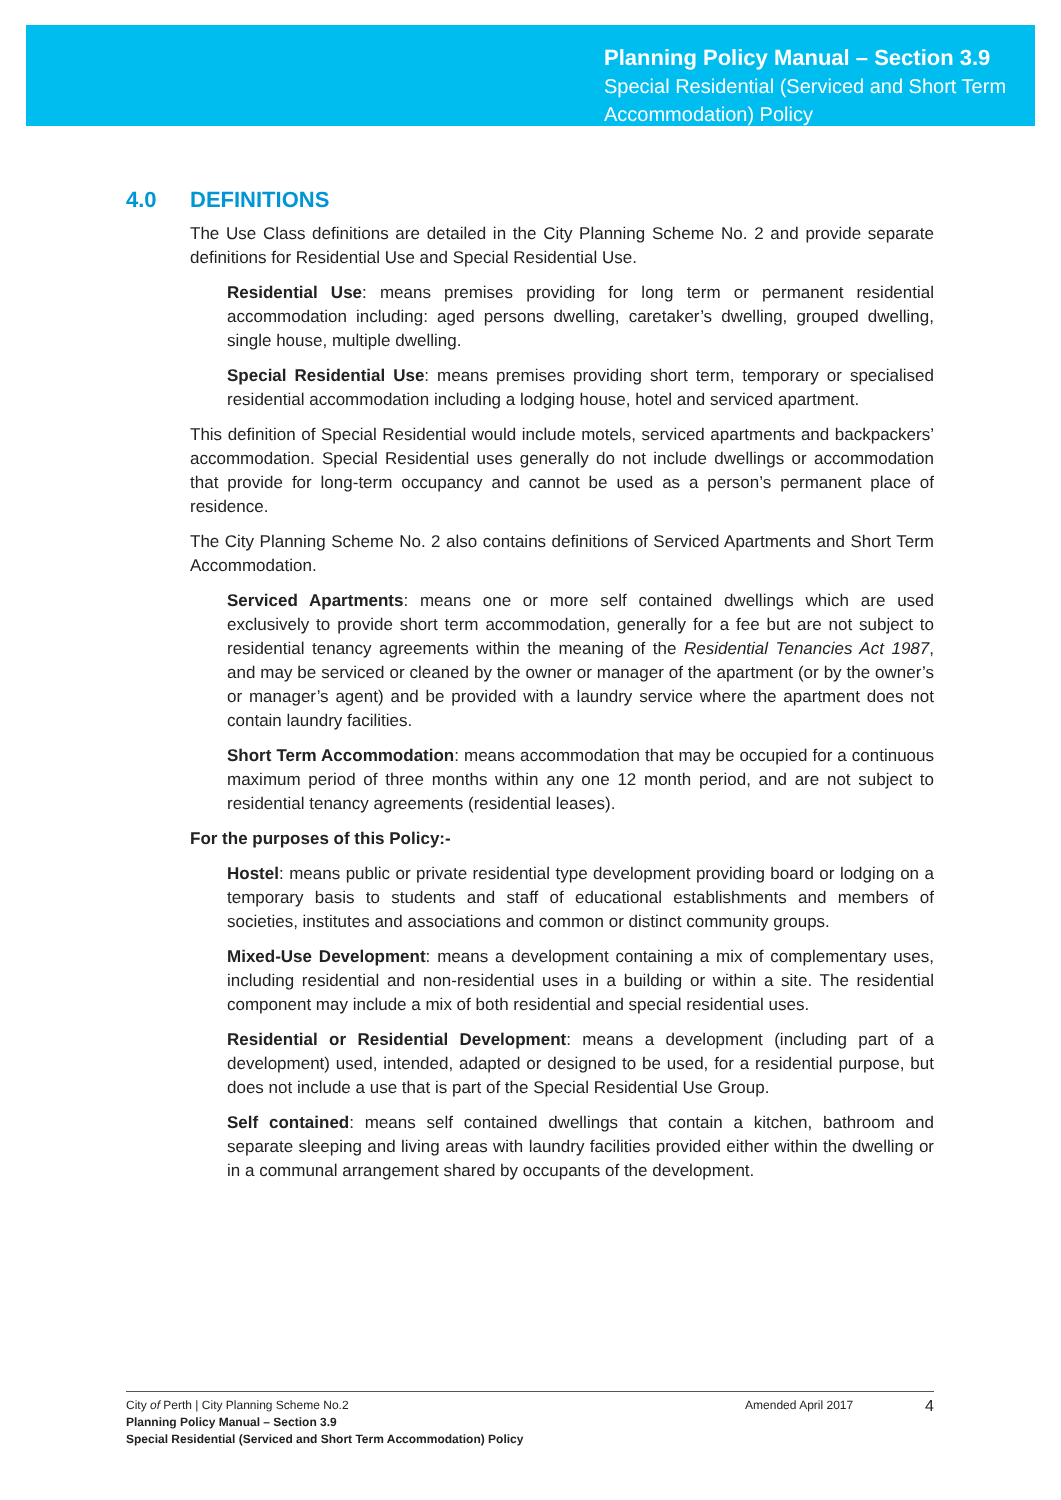Planning Policy Manual – Section 3.9
Special Residential (Serviced and Short Term
Accommodation) Policy
4.0 DEFINITIONS
The Use Class definitions are detailed in the City Planning Scheme No. 2 and provide separate definitions for Residential Use and Special Residential Use.
Residential Use: means premises providing for long term or permanent residential accommodation including: aged persons dwelling, caretaker’s dwelling, grouped dwelling, single house, multiple dwelling.
Special Residential Use: means premises providing short term, temporary or specialised residential accommodation including a lodging house, hotel and serviced apartment.
This definition of Special Residential would include motels, serviced apartments and backpackers’ accommodation. Special Residential uses generally do not include dwellings or accommodation that provide for long-term occupancy and cannot be used as a person’s permanent place of residence.
The City Planning Scheme No. 2 also contains definitions of Serviced Apartments and Short Term Accommodation.
Serviced Apartments: means one or more self contained dwellings which are used exclusively to provide short term accommodation, generally for a fee but are not subject to residential tenancy agreements within the meaning of the Residential Tenancies Act 1987, and may be serviced or cleaned by the owner or manager of the apartment (or by the owner’s or manager’s agent) and be provided with a laundry service where the apartment does not contain laundry facilities.
Short Term Accommodation: means accommodation that may be occupied for a continuous maximum period of three months within any one 12 month period, and are not subject to residential tenancy agreements (residential leases).
For the purposes of this Policy:-
Hostel: means public or private residential type development providing board or lodging on a temporary basis to students and staff of educational establishments and members of societies, institutes and associations and common or distinct community groups.
Mixed-Use Development: means a development containing a mix of complementary uses, including residential and non-residential uses in a building or within a site. The residential component may include a mix of both residential and special residential uses.
Residential or Residential Development: means a development (including part of a development) used, intended, adapted or designed to be used, for a residential purpose, but does not include a use that is part of the Special Residential Use Group.
Self contained: means self contained dwellings that contain a kitchen, bathroom and separate sleeping and living areas with laundry facilities provided either within the dwelling or in a communal arrangement shared by occupants of the development.
City of Perth | City Planning Scheme No.2
Planning Policy Manual – Section 3.9
Special Residential (Serviced and Short Term Accommodation) Policy
Amended April 2017
4